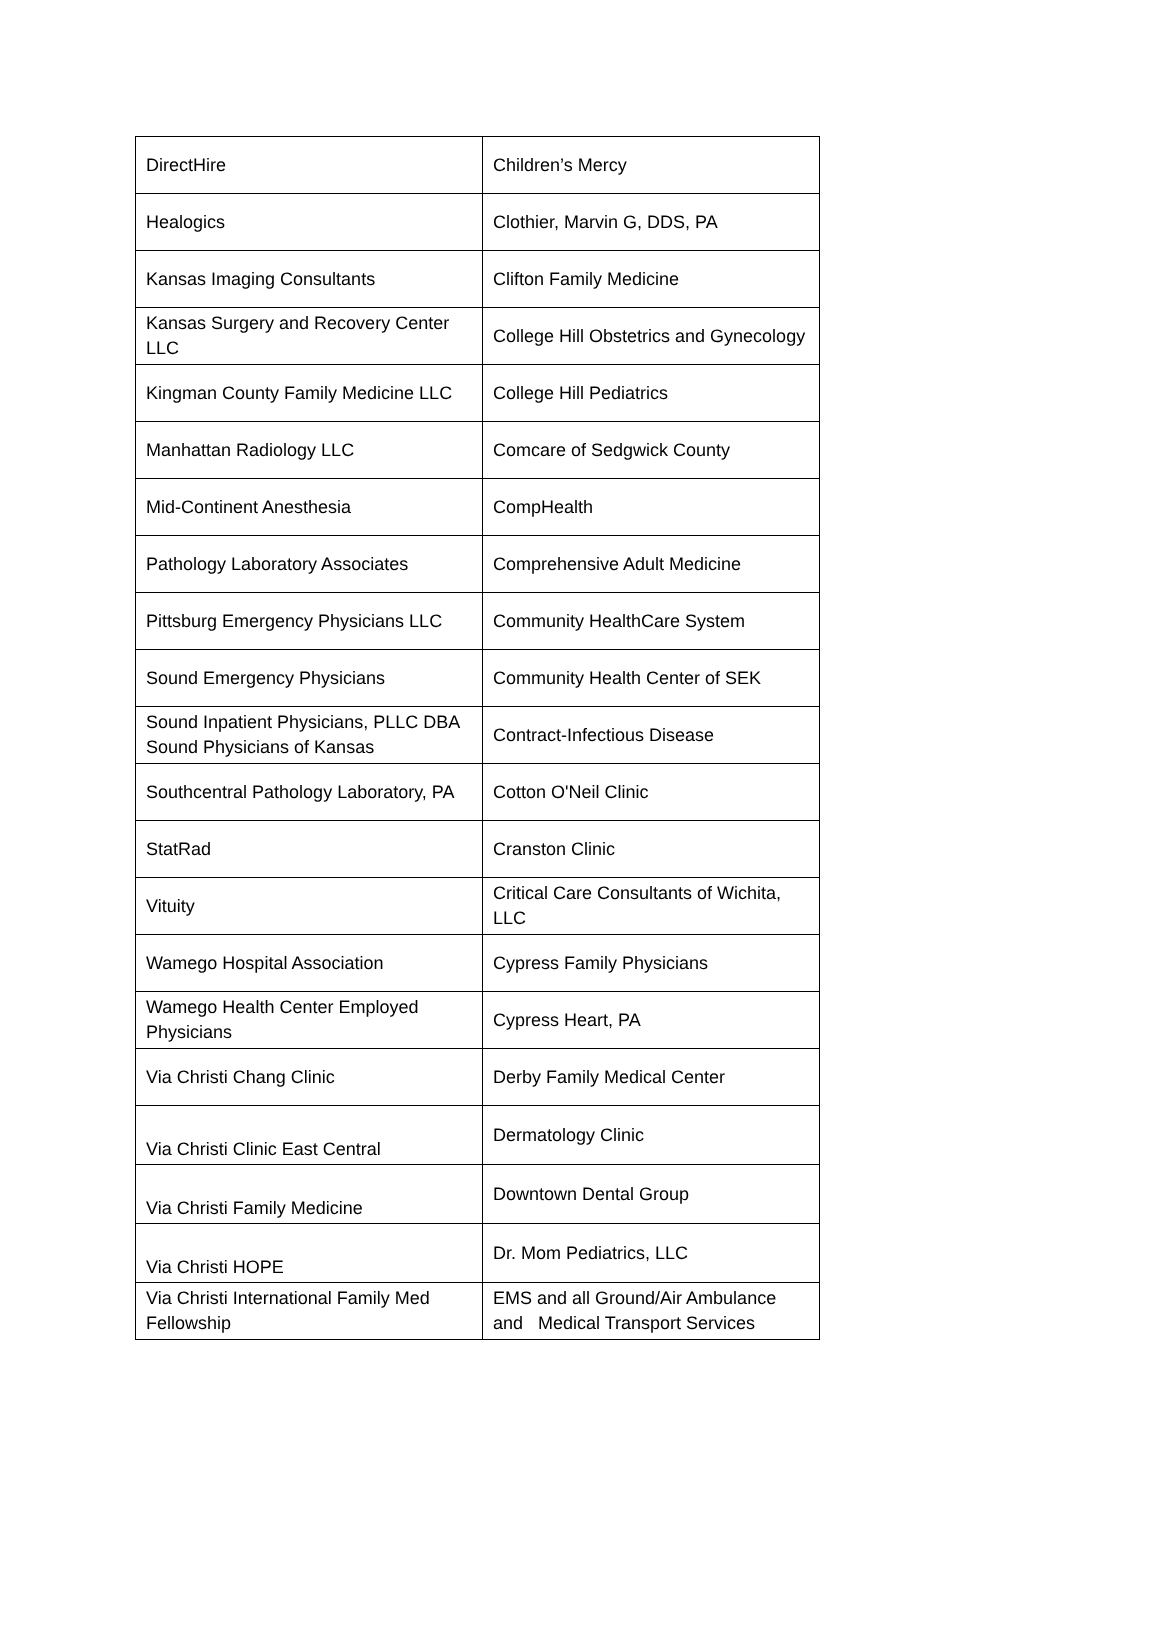| DirectHire | Children’s Mercy |
| Healogics | Clothier, Marvin G, DDS, PA |
| Kansas Imaging Consultants | Clifton Family Medicine |
| Kansas Surgery and Recovery Center LLC | College Hill Obstetrics and Gynecology |
| Kingman County Family Medicine LLC | College Hill Pediatrics |
| Manhattan Radiology LLC | Comcare of Sedgwick County |
| Mid-Continent Anesthesia | CompHealth |
| Pathology Laboratory Associates | Comprehensive Adult Medicine |
| Pittsburg Emergency Physicians LLC | Community HealthCare System |
| Sound Emergency Physicians | Community Health Center of SEK |
| Sound Inpatient Physicians, PLLC DBA Sound Physicians of Kansas | Contract-Infectious Disease |
| Southcentral Pathology Laboratory, PA | Cotton O'Neil Clinic |
| StatRad | Cranston Clinic |
| Vituity | Critical Care Consultants of Wichita, LLC |
| Wamego Hospital Association | Cypress Family Physicians |
| Wamego Health Center Employed Physicians | Cypress Heart, PA |
| Via Christi Chang Clinic | Derby Family Medical Center |
| Via Christi Clinic East Central | Dermatology Clinic |
| Via Christi Family Medicine | Downtown Dental Group |
| Via Christi HOPE | Dr. Mom Pediatrics, LLC |
| Via Christi International Family Med Fellowship | EMS and all Ground/Air Ambulance and Medical Transport Services |